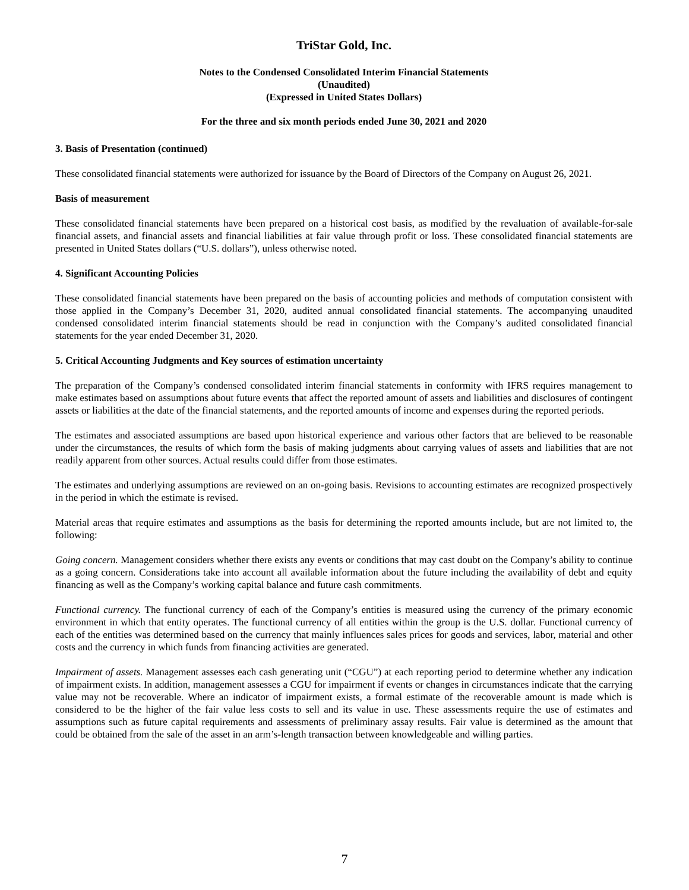TriStar Gold, Inc.
Notes to the Condensed Consolidated Interim Financial Statements
(Unaudited)
(Expressed in United States Dollars)
For the three and six month periods ended June 30, 2021 and 2020
3. Basis of Presentation (continued)
These consolidated financial statements were authorized for issuance by the Board of Directors of the Company on August 26, 2021.
Basis of measurement
These consolidated financial statements have been prepared on a historical cost basis, as modified by the revaluation of available-for-sale financial assets, and financial assets and financial liabilities at fair value through profit or loss. These consolidated financial statements are presented in United States dollars (“U.S. dollars”), unless otherwise noted.
4. Significant Accounting Policies
These consolidated financial statements have been prepared on the basis of accounting policies and methods of computation consistent with those applied in the Company’s December 31, 2020, audited annual consolidated financial statements. The accompanying unaudited condensed consolidated interim financial statements should be read in conjunction with the Company’s audited consolidated financial statements for the year ended December 31, 2020.
5. Critical Accounting Judgments and Key sources of estimation uncertainty
The preparation of the Company’s condensed consolidated interim financial statements in conformity with IFRS requires management to make estimates based on assumptions about future events that affect the reported amount of assets and liabilities and disclosures of contingent assets or liabilities at the date of the financial statements, and the reported amounts of income and expenses during the reported periods.
The estimates and associated assumptions are based upon historical experience and various other factors that are believed to be reasonable under the circumstances, the results of which form the basis of making judgments about carrying values of assets and liabilities that are not readily apparent from other sources. Actual results could differ from those estimates.
The estimates and underlying assumptions are reviewed on an on-going basis. Revisions to accounting estimates are recognized prospectively in the period in which the estimate is revised.
Material areas that require estimates and assumptions as the basis for determining the reported amounts include, but are not limited to, the following:
Going concern. Management considers whether there exists any events or conditions that may cast doubt on the Company’s ability to continue as a going concern. Considerations take into account all available information about the future including the availability of debt and equity financing as well as the Company’s working capital balance and future cash commitments.
Functional currency. The functional currency of each of the Company’s entities is measured using the currency of the primary economic environment in which that entity operates. The functional currency of all entities within the group is the U.S. dollar. Functional currency of each of the entities was determined based on the currency that mainly influences sales prices for goods and services, labor, material and other costs and the currency in which funds from financing activities are generated.
Impairment of assets. Management assesses each cash generating unit (“CGU”) at each reporting period to determine whether any indication of impairment exists. In addition, management assesses a CGU for impairment if events or changes in circumstances indicate that the carrying value may not be recoverable. Where an indicator of impairment exists, a formal estimate of the recoverable amount is made which is considered to be the higher of the fair value less costs to sell and its value in use. These assessments require the use of estimates and assumptions such as future capital requirements and assessments of preliminary assay results. Fair value is determined as the amount that could be obtained from the sale of the asset in an arm’s-length transaction between knowledgeable and willing parties.
7